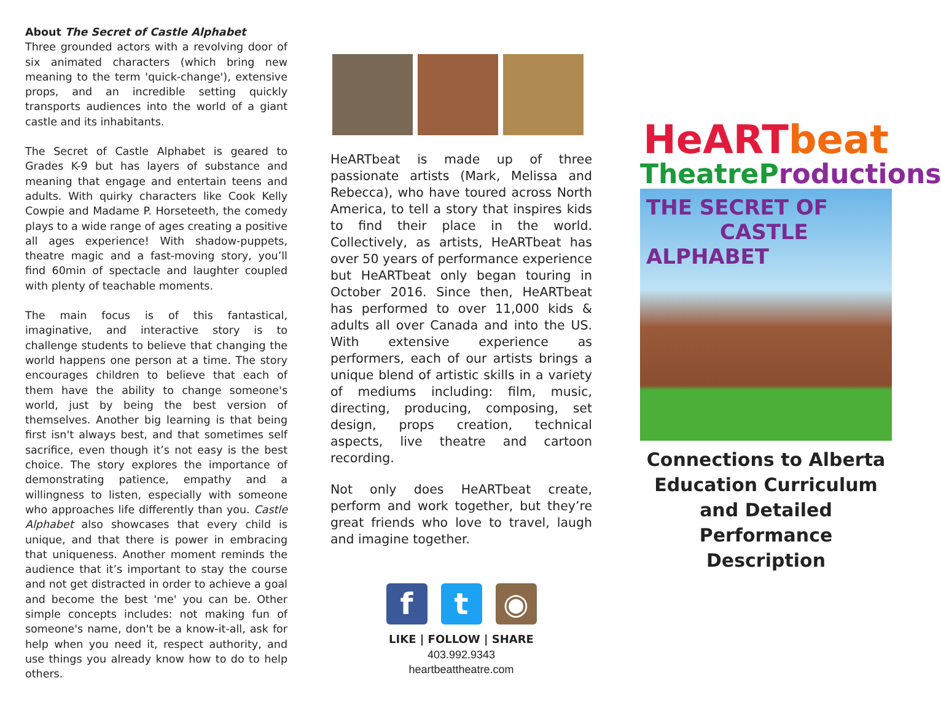About The Secret of Castle Alphabet
Three grounded actors with a revolving door of six animated characters (which bring new meaning to the term 'quick-change'), extensive props, and an incredible setting quickly transports audiences into the world of a giant castle and its inhabitants.
The Secret of Castle Alphabet is geared to Grades K-9 but has layers of substance and meaning that engage and entertain teens and adults. With quirky characters like Cook Kelly Cowpie and Madame P. Horseteeth, the comedy plays to a wide range of ages creating a positive all ages experience! With shadow-puppets, theatre magic and a fast-moving story, you’ll find 60min of spectacle and laughter coupled with plenty of teachable moments.
The main focus is of this fantastical, imaginative, and interactive story is to challenge students to believe that changing the world happens one person at a time. The story encourages children to believe that each of them have the ability to change someone's world, just by being the best version of themselves. Another big learning is that being first isn't always best, and that sometimes self sacrifice, even though it’s not easy is the best choice. The story explores the importance of demonstrating patience, empathy and a willingness to listen, especially with someone who approaches life differently than you. Castle Alphabet also showcases that every child is unique, and that there is power in embracing that uniqueness. Another moment reminds the audience that it’s important to stay the course and not get distracted in order to achieve a goal and become the best 'me' you can be. Other simple concepts includes: not making fun of someone's name, don't be a know-it-all, ask for help when you need it, respect authority, and use things you already know how to do to help others.
HeARTbeat is made up of three passionate artists (Mark, Melissa and Rebecca), who have toured across North America, to tell a story that inspires kids to find their place in the world. Collectively, as artists, HeARTbeat has over 50 years of performance experience but HeARTbeat only began touring in October 2016. Since then, HeARTbeat has performed to over 11,000 kids & adults all over Canada and into the US. With extensive experience as performers, each of our artists brings a unique blend of artistic skills in a variety of mediums including: film, music, directing, producing, composing, set design, props creation, technical aspects, live theatre and cartoon recording.
Not only does HeARTbeat create, perform and work together, but they’re great friends who love to travel, laugh and imagine together.
f t ◉
LIKE | FOLLOW | SHARE
403.992.9343
heartbeattheatre.com
HeART beat
TheatreP roductions
THE SECRET OF
CASTLE ALPHABET
Connections to Alberta Education Curriculum and Detailed Performance Description